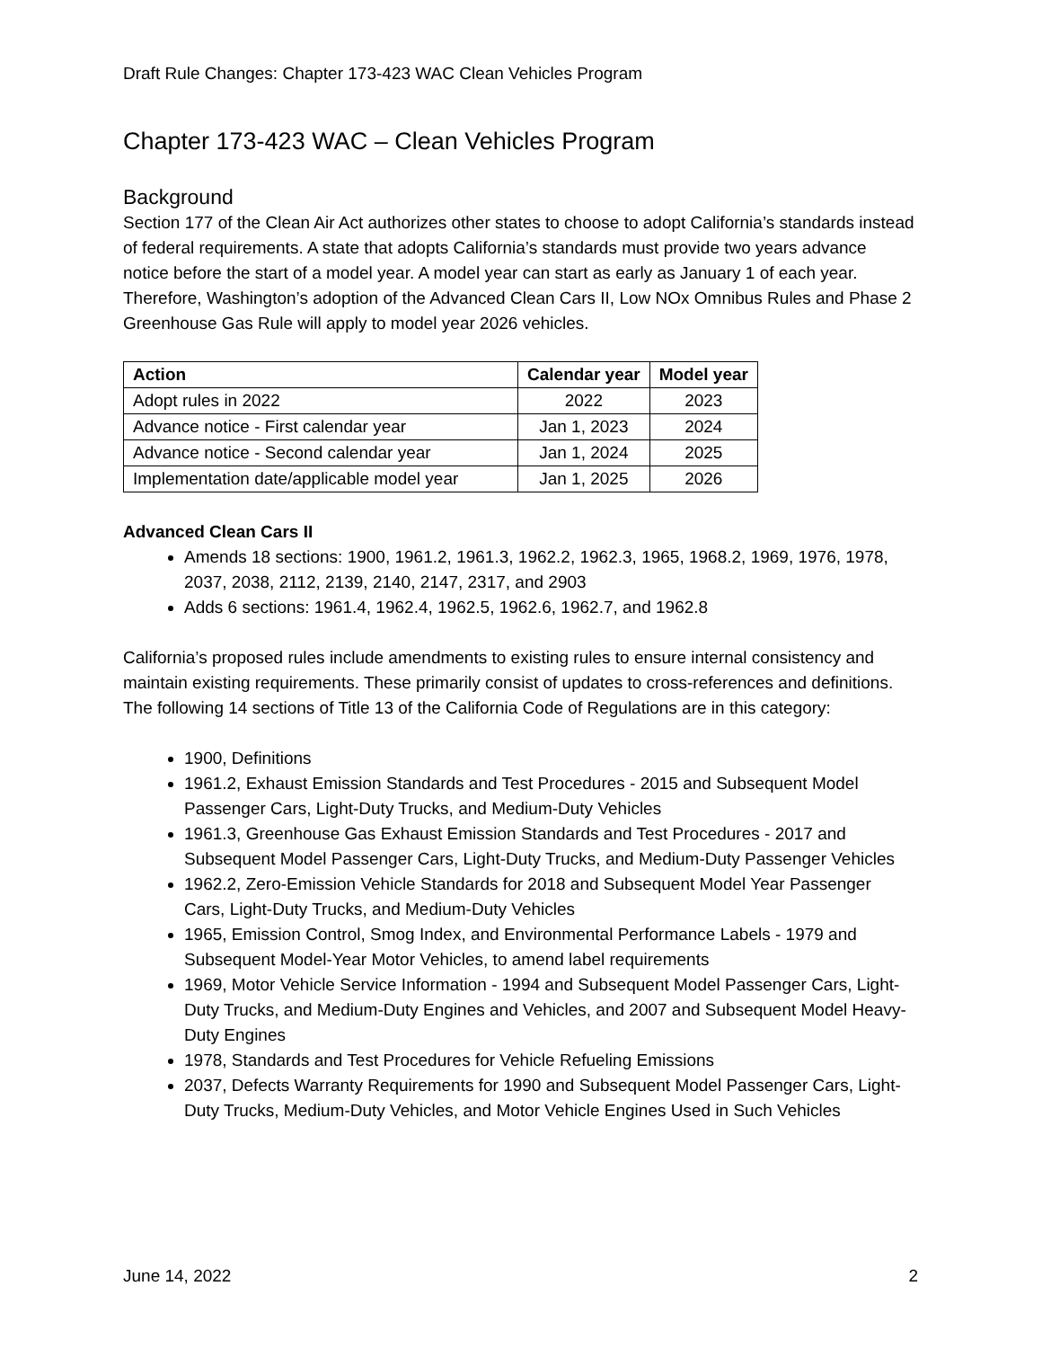Draft Rule Changes: Chapter 173-423 WAC Clean Vehicles Program
Chapter 173-423 WAC – Clean Vehicles Program
Background
Section 177 of the Clean Air Act authorizes other states to choose to adopt California’s standards instead of federal requirements. A state that adopts California’s standards must provide two years advance notice before the start of a model year. A model year can start as early as January 1 of each year. Therefore, Washington’s adoption of the Advanced Clean Cars II, Low NOx Omnibus Rules and Phase 2 Greenhouse Gas Rule will apply to model year 2026 vehicles.
| Action | Calendar year | Model year |
| --- | --- | --- |
| Adopt rules in 2022 | 2022 | 2023 |
| Advance notice - First calendar year | Jan 1, 2023 | 2024 |
| Advance notice - Second calendar year | Jan 1, 2024 | 2025 |
| Implementation date/applicable model year | Jan 1, 2025 | 2026 |
Advanced Clean Cars II
Amends 18 sections: 1900, 1961.2, 1961.3, 1962.2, 1962.3, 1965, 1968.2, 1969, 1976, 1978, 2037, 2038, 2112, 2139, 2140, 2147, 2317, and 2903
Adds 6 sections: 1961.4, 1962.4, 1962.5, 1962.6, 1962.7, and 1962.8
California’s proposed rules include amendments to existing rules to ensure internal consistency and maintain existing requirements. These primarily consist of updates to cross-references and definitions. The following 14 sections of Title 13 of the California Code of Regulations are in this category:
1900, Definitions
1961.2, Exhaust Emission Standards and Test Procedures - 2015 and Subsequent Model Passenger Cars, Light-Duty Trucks, and Medium-Duty Vehicles
1961.3, Greenhouse Gas Exhaust Emission Standards and Test Procedures - 2017 and Subsequent Model Passenger Cars, Light-Duty Trucks, and Medium-Duty Passenger Vehicles
1962.2, Zero-Emission Vehicle Standards for 2018 and Subsequent Model Year Passenger Cars, Light-Duty Trucks, and Medium-Duty Vehicles
1965, Emission Control, Smog Index, and Environmental Performance Labels - 1979 and Subsequent Model-Year Motor Vehicles, to amend label requirements
1969, Motor Vehicle Service Information - 1994 and Subsequent Model Passenger Cars, Light-Duty Trucks, and Medium-Duty Engines and Vehicles, and 2007 and Subsequent Model Heavy-Duty Engines
1978, Standards and Test Procedures for Vehicle Refueling Emissions
2037, Defects Warranty Requirements for 1990 and Subsequent Model Passenger Cars, Light-Duty Trucks, Medium-Duty Vehicles, and Motor Vehicle Engines Used in Such Vehicles
June 14, 2022 2